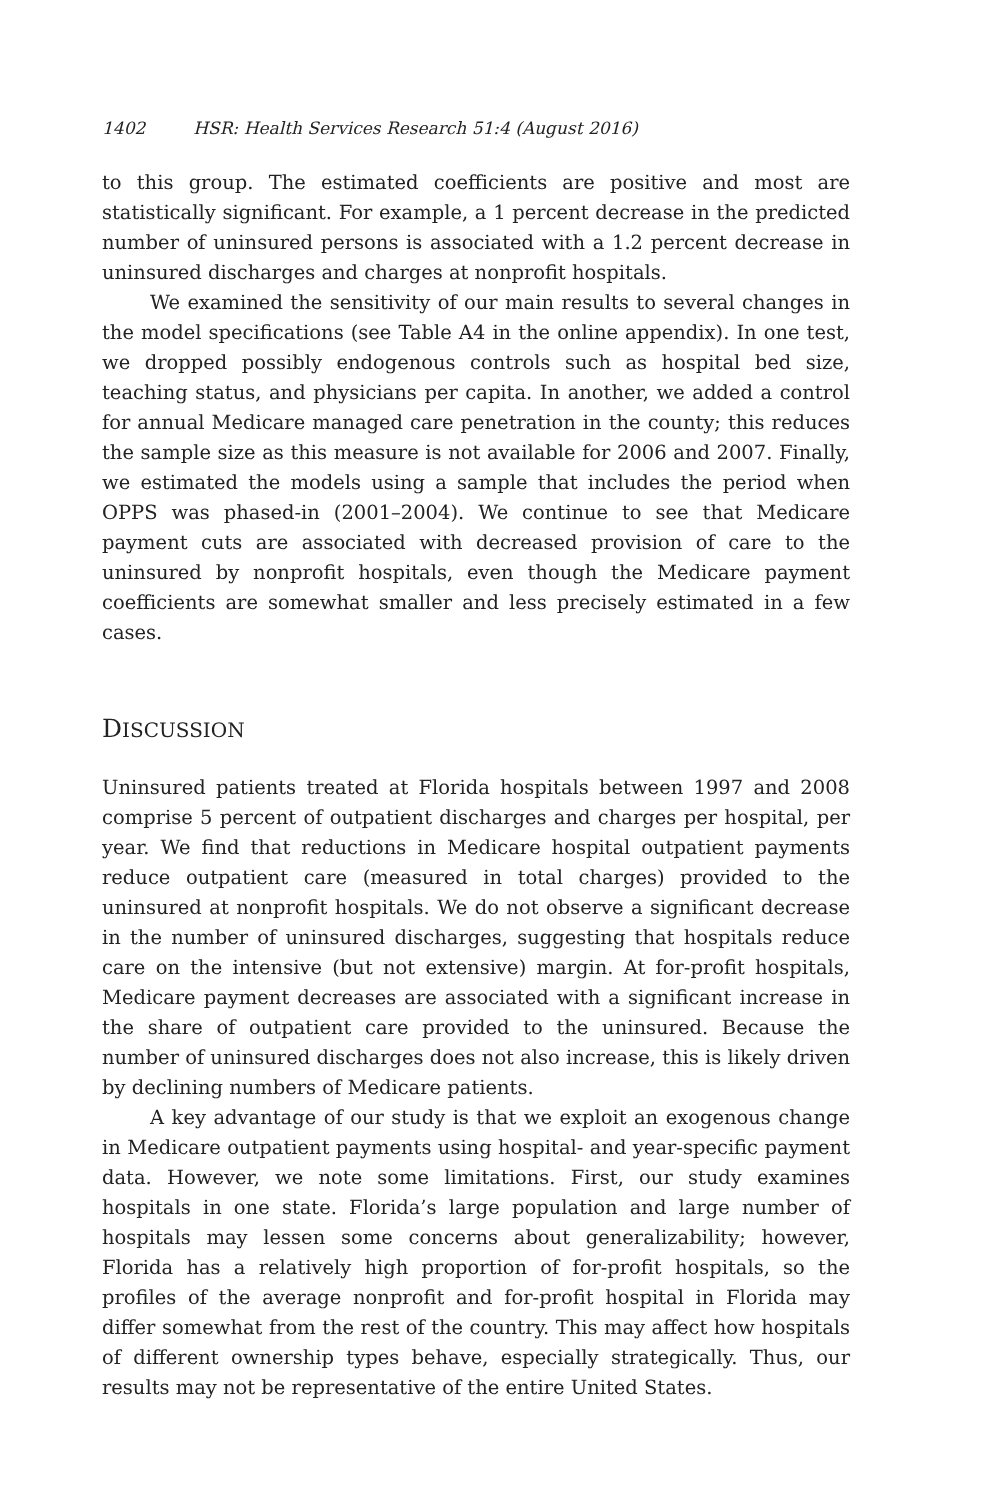1402 HSR: Health Services Research 51:4 (August 2016)
to this group. The estimated coefficients are positive and most are statistically significant. For example, a 1 percent decrease in the predicted number of uninsured persons is associated with a 1.2 percent decrease in uninsured discharges and charges at nonprofit hospitals.
We examined the sensitivity of our main results to several changes in the model specifications (see Table A4 in the online appendix). In one test, we dropped possibly endogenous controls such as hospital bed size, teaching status, and physicians per capita. In another, we added a control for annual Medicare managed care penetration in the county; this reduces the sample size as this measure is not available for 2006 and 2007. Finally, we estimated the models using a sample that includes the period when OPPS was phased-in (2001–2004). We continue to see that Medicare payment cuts are associated with decreased provision of care to the uninsured by nonprofit hospitals, even though the Medicare payment coefficients are somewhat smaller and less precisely estimated in a few cases.
DISCUSSION
Uninsured patients treated at Florida hospitals between 1997 and 2008 comprise 5 percent of outpatient discharges and charges per hospital, per year. We find that reductions in Medicare hospital outpatient payments reduce outpatient care (measured in total charges) provided to the uninsured at nonprofit hospitals. We do not observe a significant decrease in the number of uninsured discharges, suggesting that hospitals reduce care on the intensive (but not extensive) margin. At for-profit hospitals, Medicare payment decreases are associated with a significant increase in the share of outpatient care provided to the uninsured. Because the number of uninsured discharges does not also increase, this is likely driven by declining numbers of Medicare patients.
A key advantage of our study is that we exploit an exogenous change in Medicare outpatient payments using hospital- and year-specific payment data. However, we note some limitations. First, our study examines hospitals in one state. Florida’s large population and large number of hospitals may lessen some concerns about generalizability; however, Florida has a relatively high proportion of for-profit hospitals, so the profiles of the average nonprofit and for-profit hospital in Florida may differ somewhat from the rest of the country. This may affect how hospitals of different ownership types behave, especially strategically. Thus, our results may not be representative of the entire United States.